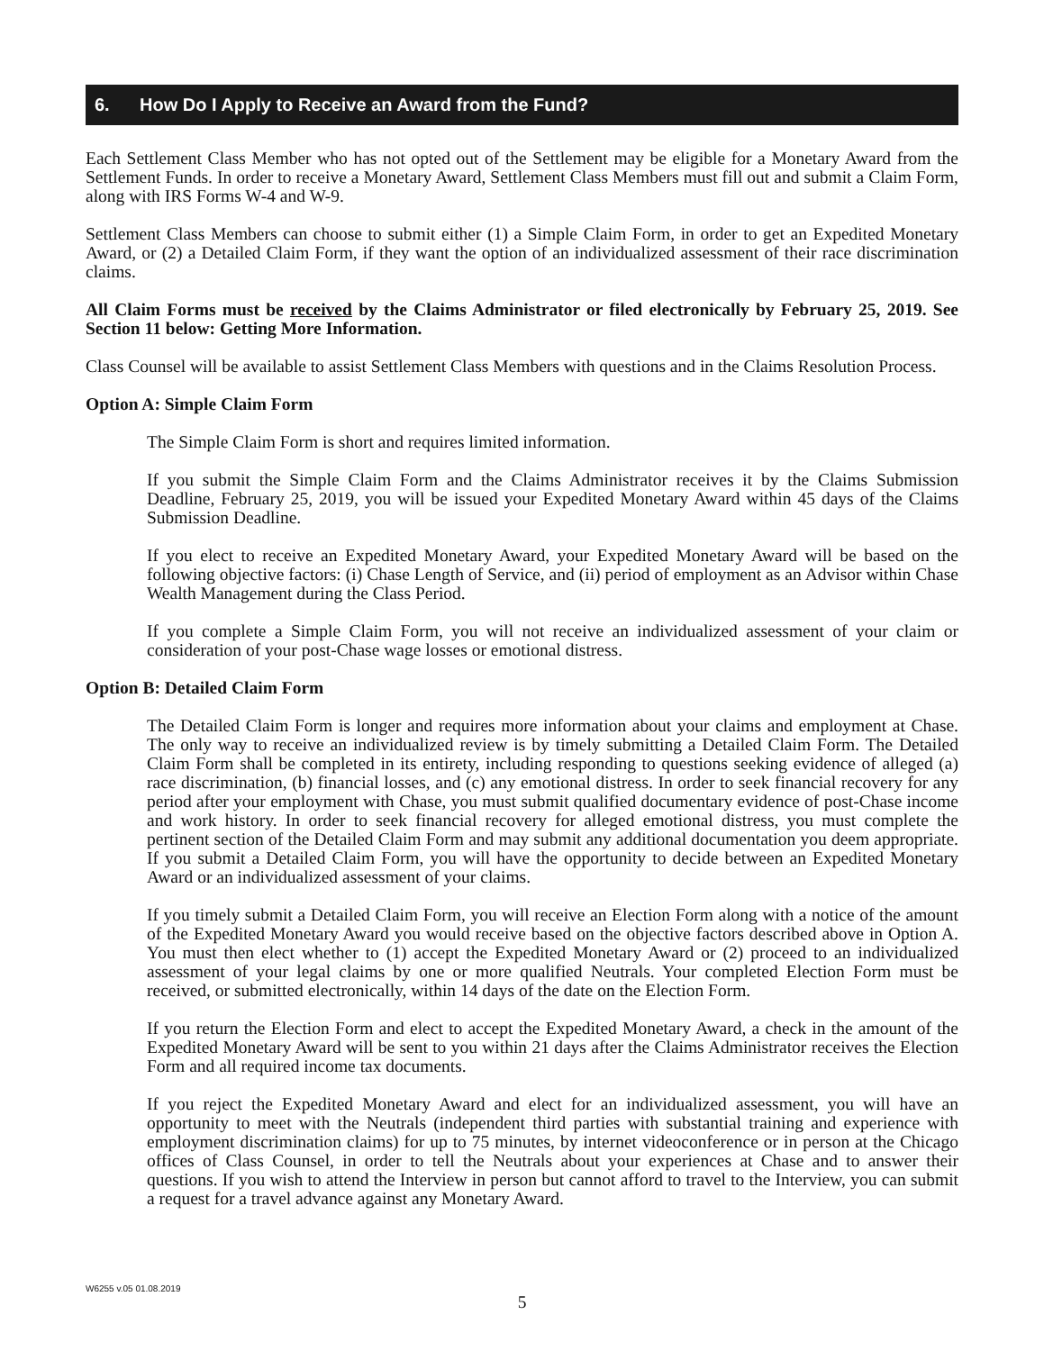6. How Do I Apply to Receive an Award from the Fund?
Each Settlement Class Member who has not opted out of the Settlement may be eligible for a Monetary Award from the Settlement Funds. In order to receive a Monetary Award, Settlement Class Members must fill out and submit a Claim Form, along with IRS Forms W-4 and W-9.
Settlement Class Members can choose to submit either (1) a Simple Claim Form, in order to get an Expedited Monetary Award, or (2) a Detailed Claim Form, if they want the option of an individualized assessment of their race discrimination claims.
All Claim Forms must be received by the Claims Administrator or filed electronically by February 25, 2019. See Section 11 below: Getting More Information.
Class Counsel will be available to assist Settlement Class Members with questions and in the Claims Resolution Process.
Option A: Simple Claim Form
The Simple Claim Form is short and requires limited information.
If you submit the Simple Claim Form and the Claims Administrator receives it by the Claims Submission Deadline, February 25, 2019, you will be issued your Expedited Monetary Award within 45 days of the Claims Submission Deadline.
If you elect to receive an Expedited Monetary Award, your Expedited Monetary Award will be based on the following objective factors: (i) Chase Length of Service, and (ii) period of employment as an Advisor within Chase Wealth Management during the Class Period.
If you complete a Simple Claim Form, you will not receive an individualized assessment of your claim or consideration of your post-Chase wage losses or emotional distress.
Option B: Detailed Claim Form
The Detailed Claim Form is longer and requires more information about your claims and employment at Chase. The only way to receive an individualized review is by timely submitting a Detailed Claim Form. The Detailed Claim Form shall be completed in its entirety, including responding to questions seeking evidence of alleged (a) race discrimination, (b) financial losses, and (c) any emotional distress. In order to seek financial recovery for any period after your employment with Chase, you must submit qualified documentary evidence of post-Chase income and work history. In order to seek financial recovery for alleged emotional distress, you must complete the pertinent section of the Detailed Claim Form and may submit any additional documentation you deem appropriate. If you submit a Detailed Claim Form, you will have the opportunity to decide between an Expedited Monetary Award or an individualized assessment of your claims.
If you timely submit a Detailed Claim Form, you will receive an Election Form along with a notice of the amount of the Expedited Monetary Award you would receive based on the objective factors described above in Option A. You must then elect whether to (1) accept the Expedited Monetary Award or (2) proceed to an individualized assessment of your legal claims by one or more qualified Neutrals. Your completed Election Form must be received, or submitted electronically, within 14 days of the date on the Election Form.
If you return the Election Form and elect to accept the Expedited Monetary Award, a check in the amount of the Expedited Monetary Award will be sent to you within 21 days after the Claims Administrator receives the Election Form and all required income tax documents.
If you reject the Expedited Monetary Award and elect for an individualized assessment, you will have an opportunity to meet with the Neutrals (independent third parties with substantial training and experience with employment discrimination claims) for up to 75 minutes, by internet videoconference or in person at the Chicago offices of Class Counsel, in order to tell the Neutrals about your experiences at Chase and to answer their questions. If you wish to attend the Interview in person but cannot afford to travel to the Interview, you can submit a request for a travel advance against any Monetary Award.
W6255 v.05 01.08.2019
5